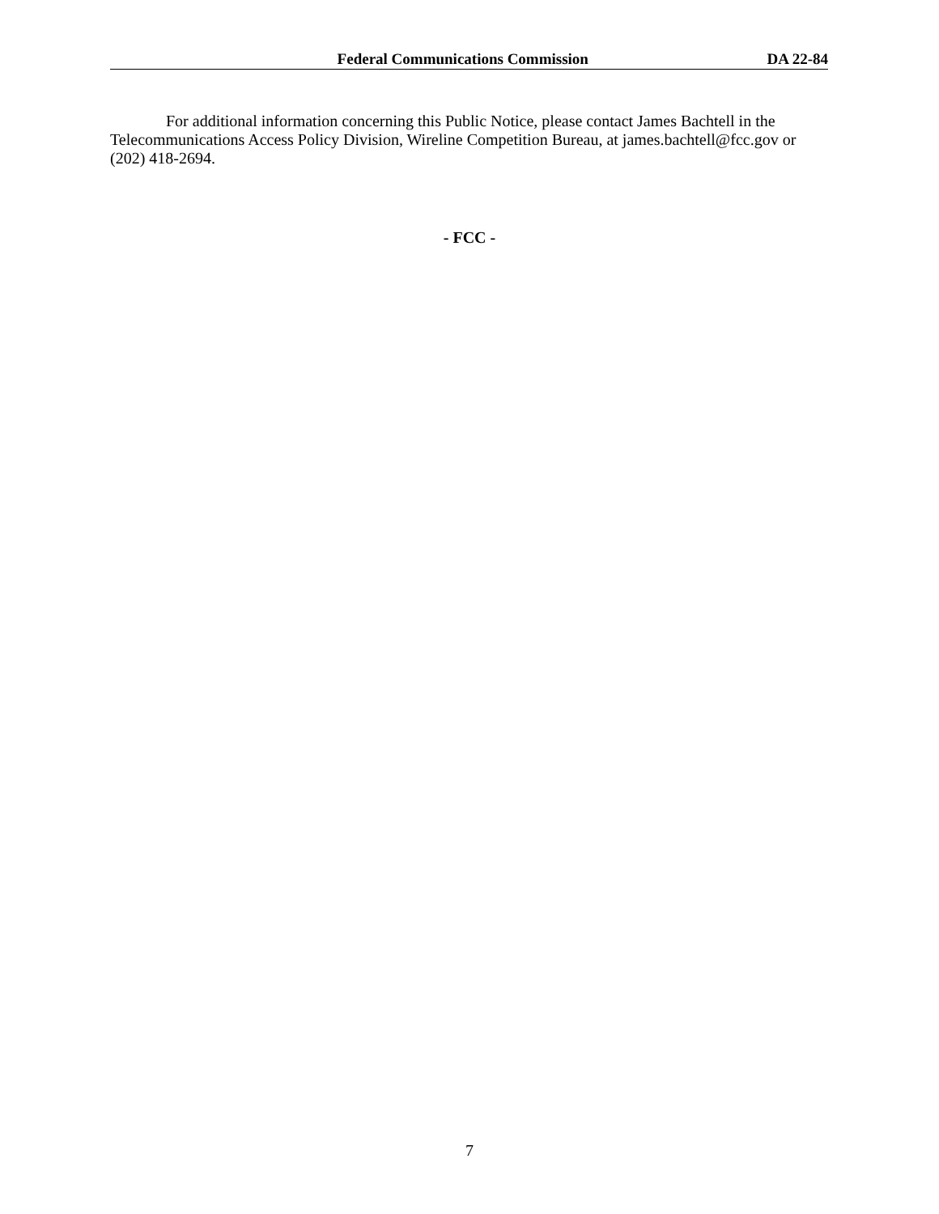Federal Communications Commission DA 22-84
For additional information concerning this Public Notice, please contact James Bachtell in the Telecommunications Access Policy Division, Wireline Competition Bureau, at james.bachtell@fcc.gov or (202) 418-2694.
- FCC -
7